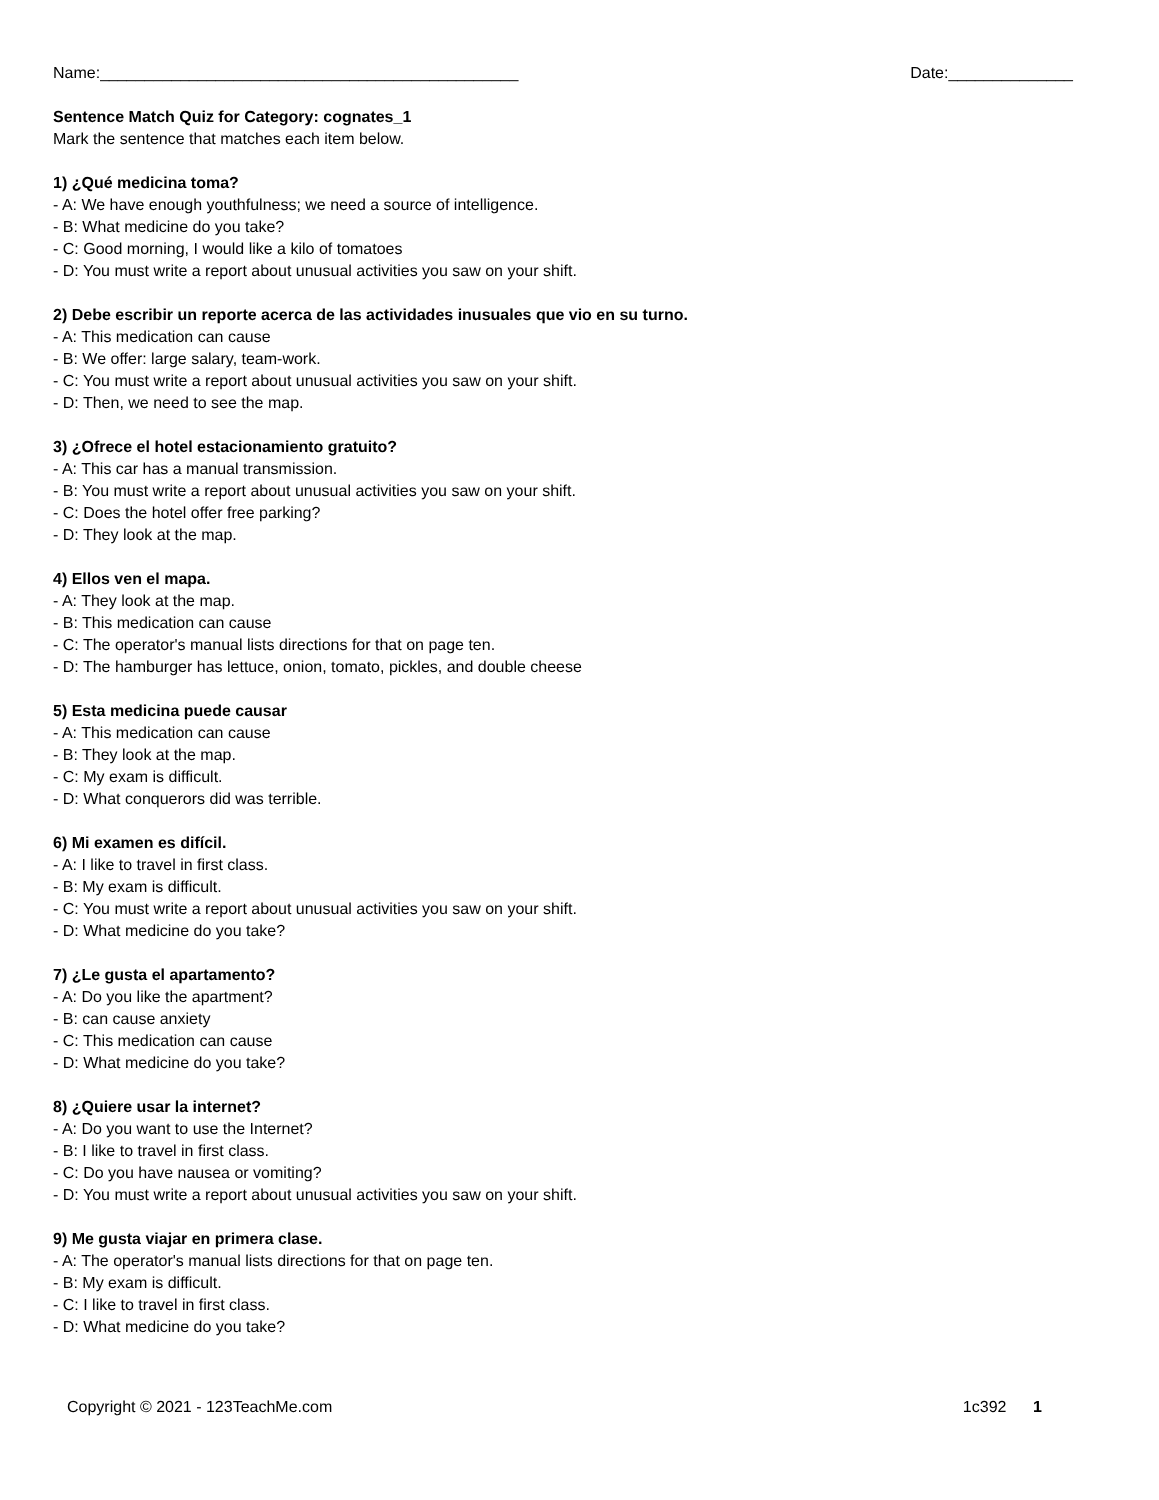Name:_______________________________________________ Date:______________
Sentence Match Quiz for Category: cognates_1
Mark the sentence that matches each item below.
1) ¿Qué medicina toma?
- A: We have enough youthfulness; we need a source of intelligence.
- B: What medicine do you take?
- C: Good morning, I would like a kilo of tomatoes
- D: You must write a report about unusual activities you saw on your shift.
2) Debe escribir un reporte acerca de las actividades inusuales que vio en su turno.
- A: This medication can cause
- B: We offer: large salary, team-work.
- C: You must write a report about unusual activities you saw on your shift.
- D: Then, we need to see the map.
3) ¿Ofrece el hotel estacionamiento gratuito?
- A: This car has a manual transmission.
- B: You must write a report about unusual activities you saw on your shift.
- C: Does the hotel offer free parking?
- D: They look at the map.
4) Ellos ven el mapa.
- A: They look at the map.
- B: This medication can cause
- C: The operator's manual lists directions for that on page ten.
- D: The hamburger has lettuce, onion, tomato, pickles, and double cheese
5) Esta medicina puede causar
- A: This medication can cause
- B: They look at the map.
- C: My exam is difficult.
- D: What conquerors did was terrible.
6) Mi examen es difícil.
- A: I like to travel in first class.
- B: My exam is difficult.
- C: You must write a report about unusual activities you saw on your shift.
- D: What medicine do you take?
7) ¿Le gusta el apartamento?
- A: Do you like the apartment?
- B: can cause anxiety
- C: This medication can cause
- D: What medicine do you take?
8) ¿Quiere usar la internet?
- A: Do you want to use the Internet?
- B: I like to travel in first class.
- C: Do you have nausea or vomiting?
- D: You must write a report about unusual activities you saw on your shift.
9) Me gusta viajar en primera clase.
- A: The operator's manual lists directions for that on page ten.
- B: My exam is difficult.
- C: I like to travel in first class.
- D: What medicine do you take?
Copyright © 2021 - 123TeachMe.com 1c392 1